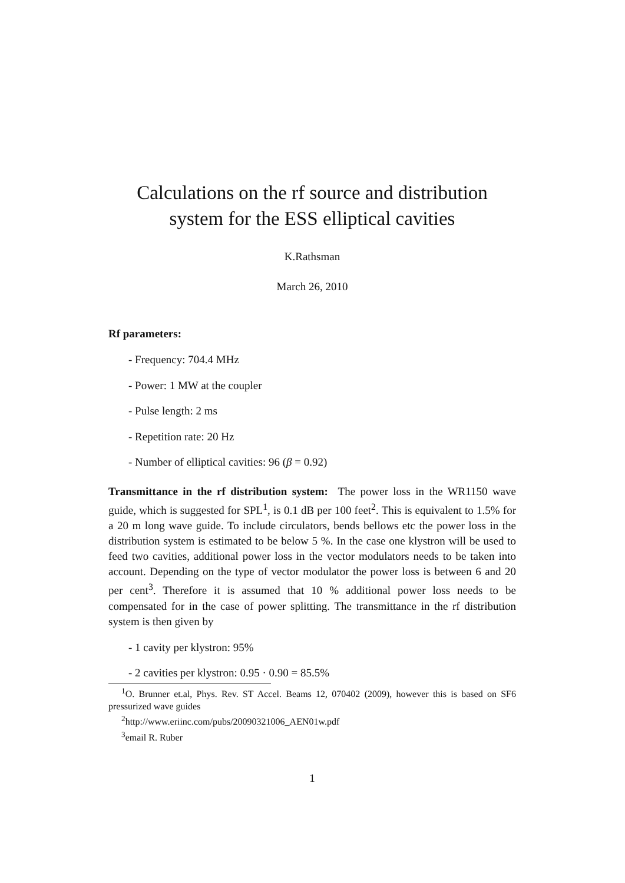Calculations on the rf source and distribution system for the ESS elliptical cavities
K.Rathsman
March 26, 2010
Rf parameters:
- Frequency: 704.4 MHz
- Power: 1 MW at the coupler
- Pulse length: 2 ms
- Repetition rate: 20 Hz
- Number of elliptical cavities: 96 (β = 0.92)
Transmittance in the rf distribution system: The power loss in the WR1150 wave guide, which is suggested for SPL<sup>1</sup>, is 0.1 dB per 100 feet<sup>2</sup>. This is equivalent to 1.5% for a 20 m long wave guide. To include circulators, bends bellows etc the power loss in the distribution system is estimated to be below 5 %. In the case one klystron will be used to feed two cavities, additional power loss in the vector modulators needs to be taken into account. Depending on the type of vector modulator the power loss is between 6 and 20 per cent<sup>3</sup>. Therefore it is assumed that 10 % additional power loss needs to be compensated for in the case of power splitting. The transmittance in the rf distribution system is then given by
- 1 cavity per klystron: 95%
- 2 cavities per klystron: 0.95 · 0.90 = 85.5%
<sup>1</sup> O. Brunner et.al, Phys. Rev. ST Accel. Beams 12, 070402 (2009), however this is based on SF6 pressurized wave guides
<sup>2</sup> http://www.eriinc.com/pubs/20090321006_AEN01w.pdf
<sup>3</sup> email R. Ruber
1